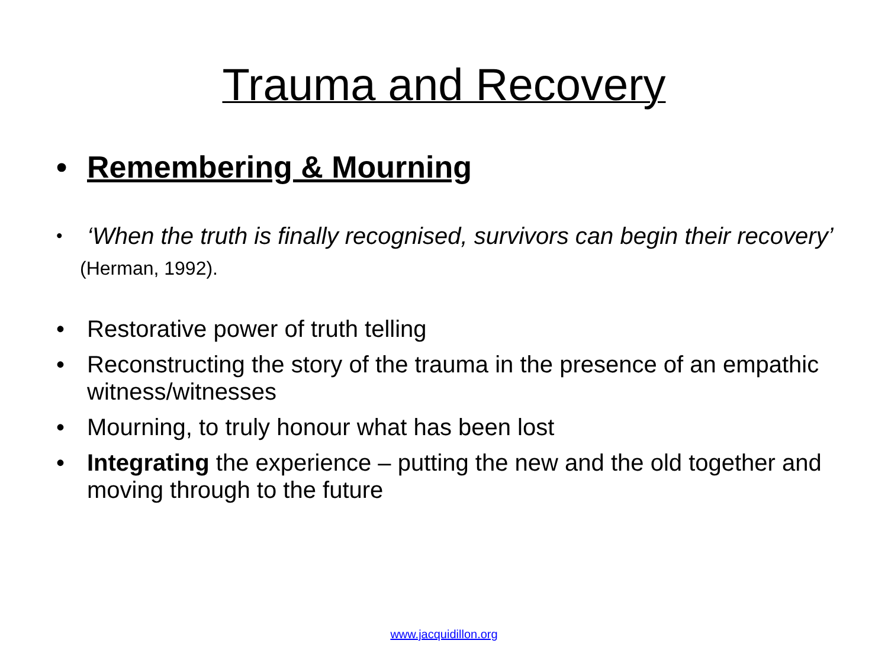Trauma and Recovery
• Remembering & Mourning
•
‘When the truth is finally recognised, survivors can begin their recovery’
(Herman, 1992).
• Restorative power of truth telling
• Reconstructing the story of the trauma in the presence of an empathic witness/witnesses
• Mourning, to truly honour what has been lost
• Integrating the experience – putting the new and the old together and moving through to the future
www.jacquidillon.org